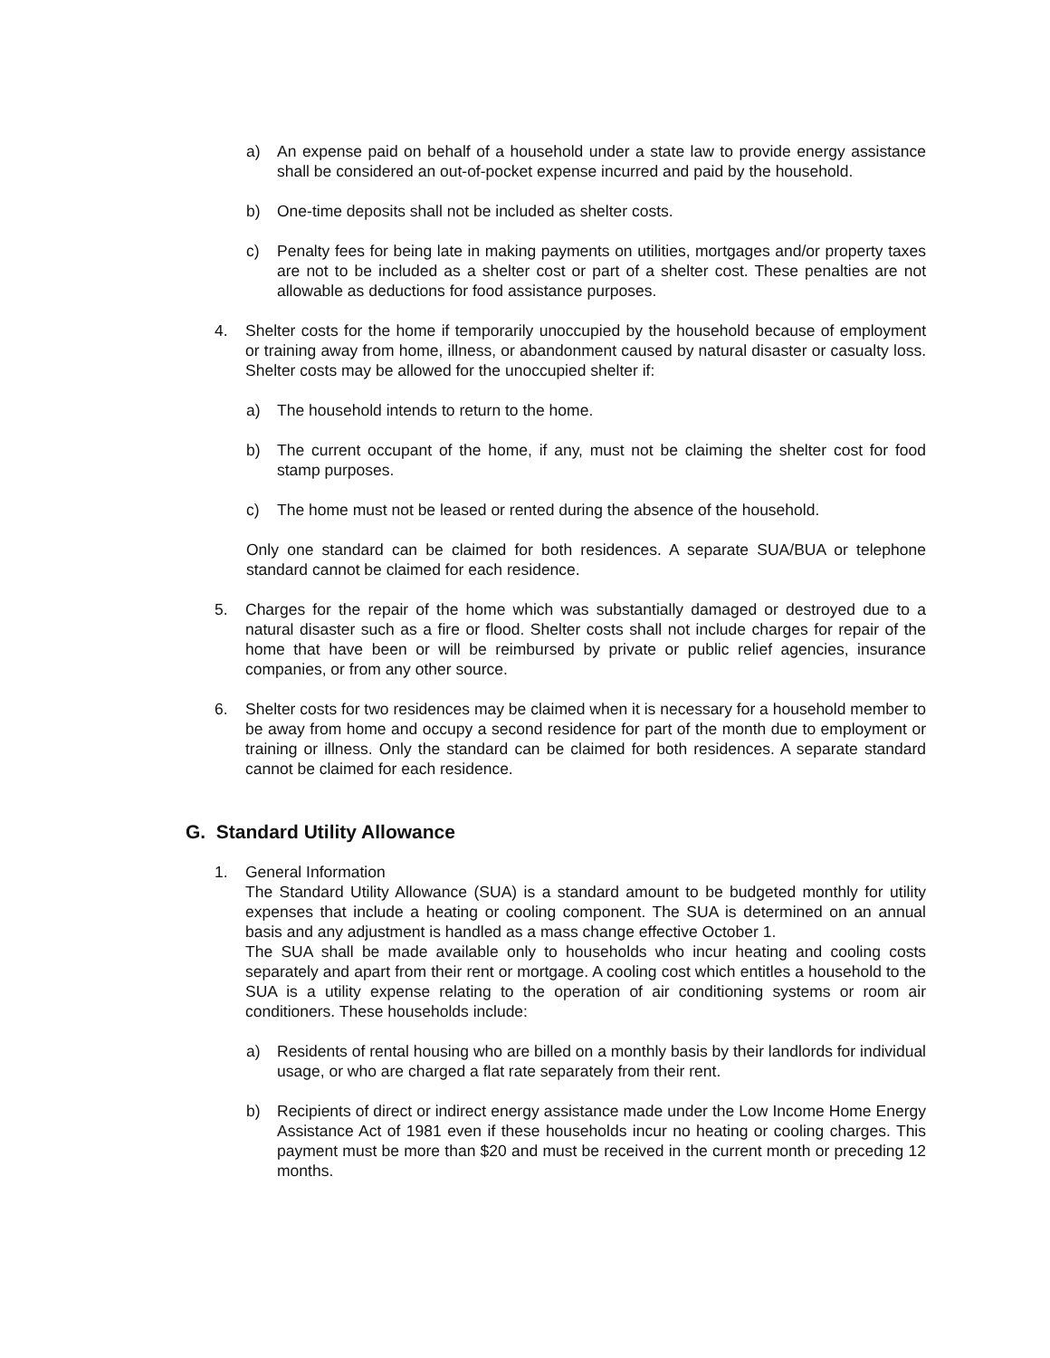a) An expense paid on behalf of a household under a state law to provide energy assistance shall be considered an out-of-pocket expense incurred and paid by the household.
b) One-time deposits shall not be included as shelter costs.
c) Penalty fees for being late in making payments on utilities, mortgages and/or property taxes are not to be included as a shelter cost or part of a shelter cost. These penalties are not allowable as deductions for food assistance purposes.
4. Shelter costs for the home if temporarily unoccupied by the household because of employment or training away from home, illness, or abandonment caused by natural disaster or casualty loss. Shelter costs may be allowed for the unoccupied shelter if:
a) The household intends to return to the home.
b) The current occupant of the home, if any, must not be claiming the shelter cost for food stamp purposes.
c) The home must not be leased or rented during the absence of the household.
Only one standard can be claimed for both residences. A separate SUA/BUA or telephone standard cannot be claimed for each residence.
5. Charges for the repair of the home which was substantially damaged or destroyed due to a natural disaster such as a fire or flood. Shelter costs shall not include charges for repair of the home that have been or will be reimbursed by private or public relief agencies, insurance companies, or from any other source.
6. Shelter costs for two residences may be claimed when it is necessary for a household member to be away from home and occupy a second residence for part of the month due to employment or training or illness. Only the standard can be claimed for both residences. A separate standard cannot be claimed for each residence.
G. Standard Utility Allowance
1. General Information
The Standard Utility Allowance (SUA) is a standard amount to be budgeted monthly for utility expenses that include a heating or cooling component. The SUA is determined on an annual basis and any adjustment is handled as a mass change effective October 1.
The SUA shall be made available only to households who incur heating and cooling costs separately and apart from their rent or mortgage. A cooling cost which entitles a household to the SUA is a utility expense relating to the operation of air conditioning systems or room air conditioners. These households include:
a) Residents of rental housing who are billed on a monthly basis by their landlords for individual usage, or who are charged a flat rate separately from their rent.
b) Recipients of direct or indirect energy assistance made under the Low Income Home Energy Assistance Act of 1981 even if these households incur no heating or cooling charges. This payment must be more than $20 and must be received in the current month or preceding 12 months.